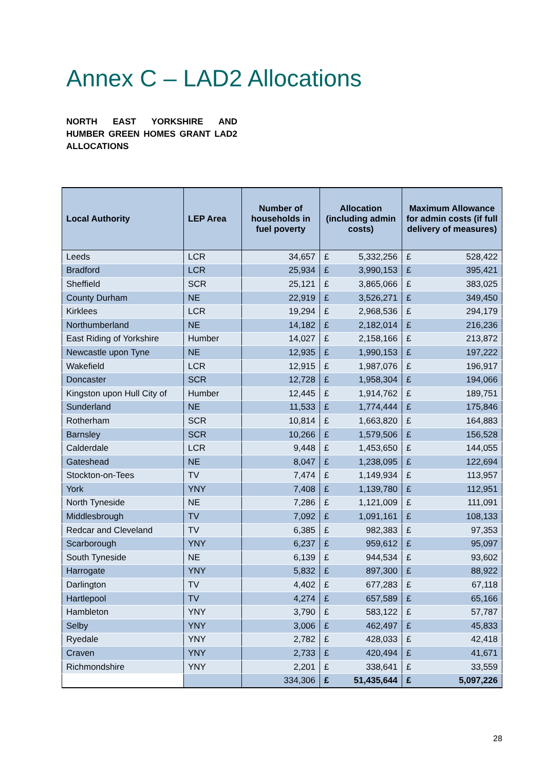Annex C – LAD2 Allocations
NORTH EAST YORKSHIRE AND HUMBER GREEN HOMES GRANT LAD2 ALLOCATIONS
| Local Authority | LEP Area | Number of households in fuel poverty | Allocation (including admin costs) | | Maximum Allowance for admin costs (if full delivery of measures) | |
| --- | --- | --- | --- | --- | --- | --- |
| Leeds | LCR | 34,657 | £ | 5,332,256 | £ | 528,422 |
| Bradford | LCR | 25,934 | £ | 3,990,153 | £ | 395,421 |
| Sheffield | SCR | 25,121 | £ | 3,865,066 | £ | 383,025 |
| County Durham | NE | 22,919 | £ | 3,526,271 | £ | 349,450 |
| Kirklees | LCR | 19,294 | £ | 2,968,536 | £ | 294,179 |
| Northumberland | NE | 14,182 | £ | 2,182,014 | £ | 216,236 |
| East Riding of Yorkshire | Humber | 14,027 | £ | 2,158,166 | £ | 213,872 |
| Newcastle upon Tyne | NE | 12,935 | £ | 1,990,153 | £ | 197,222 |
| Wakefield | LCR | 12,915 | £ | 1,987,076 | £ | 196,917 |
| Doncaster | SCR | 12,728 | £ | 1,958,304 | £ | 194,066 |
| Kingston upon Hull City of | Humber | 12,445 | £ | 1,914,762 | £ | 189,751 |
| Sunderland | NE | 11,533 | £ | 1,774,444 | £ | 175,846 |
| Rotherham | SCR | 10,814 | £ | 1,663,820 | £ | 164,883 |
| Barnsley | SCR | 10,266 | £ | 1,579,506 | £ | 156,528 |
| Calderdale | LCR | 9,448 | £ | 1,453,650 | £ | 144,055 |
| Gateshead | NE | 8,047 | £ | 1,238,095 | £ | 122,694 |
| Stockton-on-Tees | TV | 7,474 | £ | 1,149,934 | £ | 113,957 |
| York | YNY | 7,408 | £ | 1,139,780 | £ | 112,951 |
| North Tyneside | NE | 7,286 | £ | 1,121,009 | £ | 111,091 |
| Middlesbrough | TV | 7,092 | £ | 1,091,161 | £ | 108,133 |
| Redcar and Cleveland | TV | 6,385 | £ | 982,383 | £ | 97,353 |
| Scarborough | YNY | 6,237 | £ | 959,612 | £ | 95,097 |
| South Tyneside | NE | 6,139 | £ | 944,534 | £ | 93,602 |
| Harrogate | YNY | 5,832 | £ | 897,300 | £ | 88,922 |
| Darlington | TV | 4,402 | £ | 677,283 | £ | 67,118 |
| Hartlepool | TV | 4,274 | £ | 657,589 | £ | 65,166 |
| Hambleton | YNY | 3,790 | £ | 583,122 | £ | 57,787 |
| Selby | YNY | 3,006 | £ | 462,497 | £ | 45,833 |
| Ryedale | YNY | 2,782 | £ | 428,033 | £ | 42,418 |
| Craven | YNY | 2,733 | £ | 420,494 | £ | 41,671 |
| Richmondshire | YNY | 2,201 | £ | 338,641 | £ | 33,559 |
| | | 334,306 | £ | 51,435,644 | £ | 5,097,226 |
28